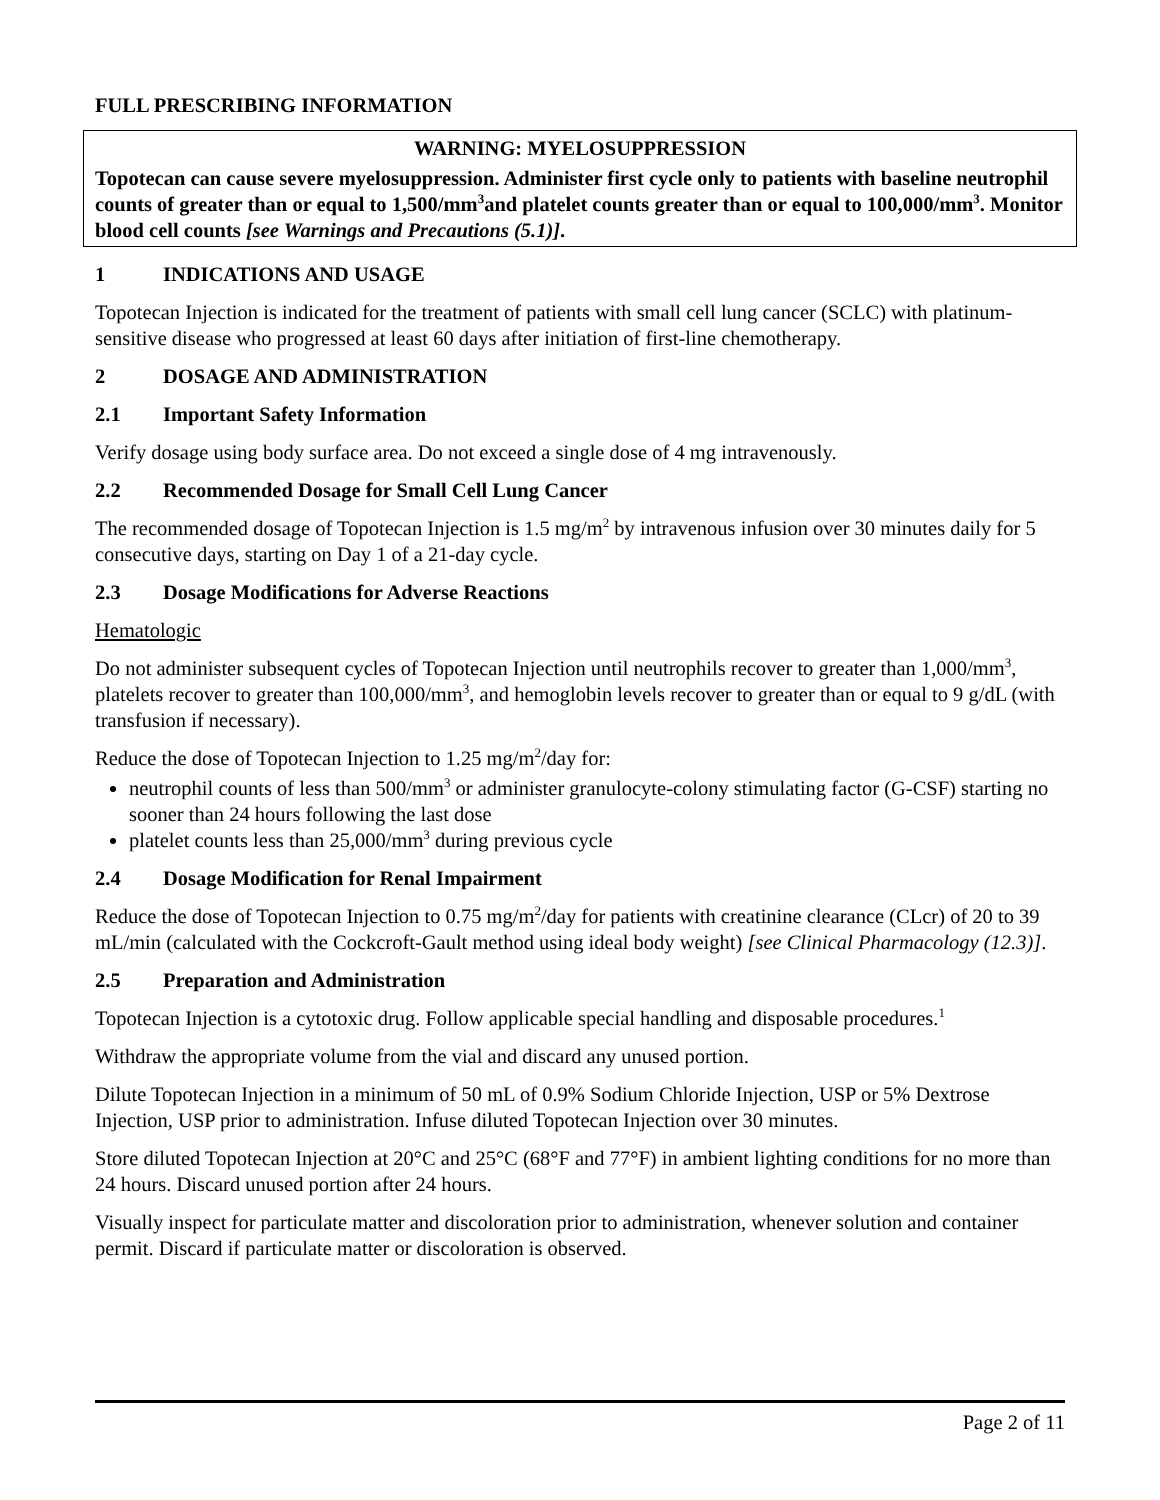FULL PRESCRIBING INFORMATION
WARNING: MYELOSUPPRESSION
Topotecan can cause severe myelosuppression. Administer first cycle only to patients with baseline neutrophil counts of greater than or equal to 1,500/mm<sup>3</sup>and platelet counts greater than or equal to 100,000/mm<sup>3</sup>. Monitor blood cell counts [see Warnings and Precautions (5.1)].
1 INDICATIONS AND USAGE
Topotecan Injection is indicated for the treatment of patients with small cell lung cancer (SCLC) with platinum-sensitive disease who progressed at least 60 days after initiation of first-line chemotherapy.
2 DOSAGE AND ADMINISTRATION
2.1 Important Safety Information
Verify dosage using body surface area. Do not exceed a single dose of 4 mg intravenously.
2.2 Recommended Dosage for Small Cell Lung Cancer
The recommended dosage of Topotecan Injection is 1.5 mg/m<sup>2</sup> by intravenous infusion over 30 minutes daily for 5 consecutive days, starting on Day 1 of a 21-day cycle.
2.3 Dosage Modifications for Adverse Reactions
Hematologic
Do not administer subsequent cycles of Topotecan Injection until neutrophils recover to greater than 1,000/mm<sup>3</sup>, platelets recover to greater than 100,000/mm<sup>3</sup>, and hemoglobin levels recover to greater than or equal to 9 g/dL (with transfusion if necessary).
Reduce the dose of Topotecan Injection to 1.25 mg/m<sup>2</sup>/day for:
neutrophil counts of less than 500/mm<sup>3</sup> or administer granulocyte-colony stimulating factor (G-CSF) starting no sooner than 24 hours following the last dose
platelet counts less than 25,000/mm<sup>3</sup> during previous cycle
2.4 Dosage Modification for Renal Impairment
Reduce the dose of Topotecan Injection to 0.75 mg/m<sup>2</sup>/day for patients with creatinine clearance (CLcr) of 20 to 39 mL/min (calculated with the Cockcroft-Gault method using ideal body weight) [see Clinical Pharmacology (12.3)].
2.5 Preparation and Administration
Topotecan Injection is a cytotoxic drug. Follow applicable special handling and disposable procedures.<sup>1</sup>
Withdraw the appropriate volume from the vial and discard any unused portion.
Dilute Topotecan Injection in a minimum of 50 mL of 0.9% Sodium Chloride Injection, USP or 5% Dextrose Injection, USP prior to administration. Infuse diluted Topotecan Injection over 30 minutes.
Store diluted Topotecan Injection at 20°C and 25°C (68°F and 77°F) in ambient lighting conditions for no more than 24 hours. Discard unused portion after 24 hours.
Visually inspect for particulate matter and discoloration prior to administration, whenever solution and container permit. Discard if particulate matter or discoloration is observed.
Page 2 of 11